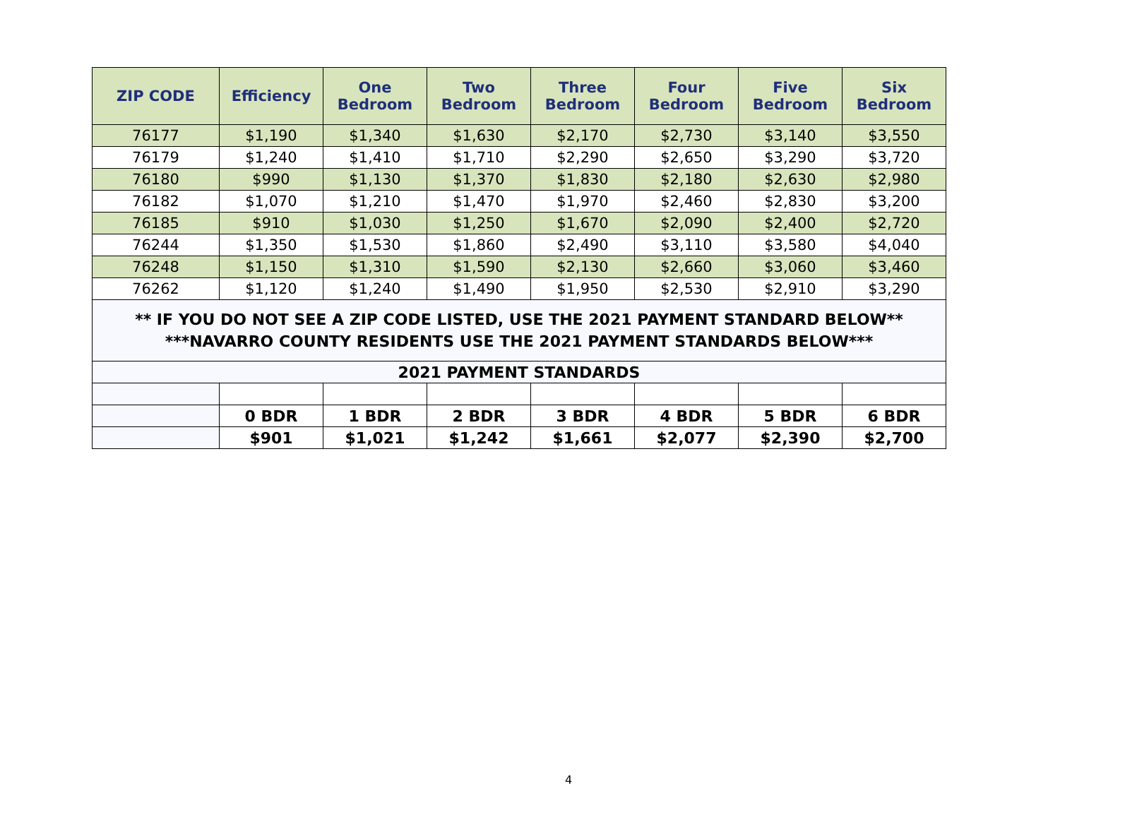| ZIP CODE | Efficiency | One Bedroom | Two Bedroom | Three Bedroom | Four Bedroom | Five Bedroom | Six Bedroom |
| --- | --- | --- | --- | --- | --- | --- | --- |
| 76177 | $1,190 | $1,340 | $1,630 | $2,170 | $2,730 | $3,140 | $3,550 |
| 76179 | $1,240 | $1,410 | $1,710 | $2,290 | $2,650 | $3,290 | $3,720 |
| 76180 | $990 | $1,130 | $1,370 | $1,830 | $2,180 | $2,630 | $2,980 |
| 76182 | $1,070 | $1,210 | $1,470 | $1,970 | $2,460 | $2,830 | $3,200 |
| 76185 | $910 | $1,030 | $1,250 | $1,670 | $2,090 | $2,400 | $2,720 |
| 76244 | $1,350 | $1,530 | $1,860 | $2,490 | $3,110 | $3,580 | $4,040 |
| 76248 | $1,150 | $1,310 | $1,590 | $2,130 | $2,660 | $3,060 | $3,460 |
| 76262 | $1,120 | $1,240 | $1,490 | $1,950 | $2,530 | $2,910 | $3,290 |
| ** IF YOU DO NOT SEE A ZIP CODE LISTED, USE THE 2021 PAYMENT STANDARD BELOW** ***NAVARRO COUNTY RESIDENTS USE THE 2021 PAYMENT STANDARDS BELOW*** | | | | | | | |
| 2021 PAYMENT STANDARDS | | | | | | | |
| | 0 BDR | 1 BDR | 2 BDR | 3 BDR | 4 BDR | 5 BDR | 6 BDR |
| | $901 | $1,021 | $1,242 | $1,661 | $2,077 | $2,390 | $2,700 |
4